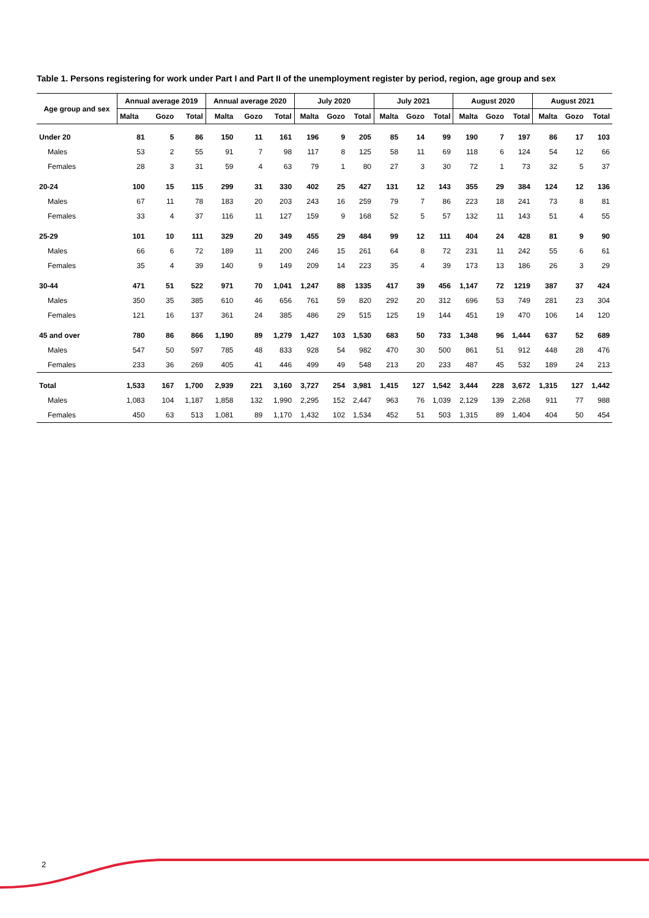Table 1. Persons registering for work under Part I and Part II of the unemployment register by period, region, age group and sex
| Age group and sex | Annual average 2019 | | | Annual average 2020 | | | July 2020 | | | July 2021 | | | August 2020 | | | August 2021 | | |
| --- | --- | --- | --- | --- | --- | --- | --- | --- | --- | --- | --- | --- | --- | --- | --- | --- | --- | --- |
| | Malta | Gozo | Total | Malta | Gozo | Total | Malta | Gozo | Total | Malta | Gozo | Total | Malta | Gozo | Total | Malta | Gozo | Total |
| Under 20 | 81 | 5 | 86 | 150 | 11 | 161 | 196 | 9 | 205 | 85 | 14 | 99 | 190 | 7 | 197 | 86 | 17 | 103 |
| Males | 53 | 2 | 55 | 91 | 7 | 98 | 117 | 8 | 125 | 58 | 11 | 69 | 118 | 6 | 124 | 54 | 12 | 66 |
| Females | 28 | 3 | 31 | 59 | 4 | 63 | 79 | 1 | 80 | 27 | 3 | 30 | 72 | 1 | 73 | 32 | 5 | 37 |
| 20-24 | 100 | 15 | 115 | 299 | 31 | 330 | 402 | 25 | 427 | 131 | 12 | 143 | 355 | 29 | 384 | 124 | 12 | 136 |
| Males | 67 | 11 | 78 | 183 | 20 | 203 | 243 | 16 | 259 | 79 | 7 | 86 | 223 | 18 | 241 | 73 | 8 | 81 |
| Females | 33 | 4 | 37 | 116 | 11 | 127 | 159 | 9 | 168 | 52 | 5 | 57 | 132 | 11 | 143 | 51 | 4 | 55 |
| 25-29 | 101 | 10 | 111 | 329 | 20 | 349 | 455 | 29 | 484 | 99 | 12 | 111 | 404 | 24 | 428 | 81 | 9 | 90 |
| Males | 66 | 6 | 72 | 189 | 11 | 200 | 246 | 15 | 261 | 64 | 8 | 72 | 231 | 11 | 242 | 55 | 6 | 61 |
| Females | 35 | 4 | 39 | 140 | 9 | 149 | 209 | 14 | 223 | 35 | 4 | 39 | 173 | 13 | 186 | 26 | 3 | 29 |
| 30-44 | 471 | 51 | 522 | 971 | 70 | 1,041 | 1,247 | 88 | 1335 | 417 | 39 | 456 | 1,147 | 72 | 1219 | 387 | 37 | 424 |
| Males | 350 | 35 | 385 | 610 | 46 | 656 | 761 | 59 | 820 | 292 | 20 | 312 | 696 | 53 | 749 | 281 | 23 | 304 |
| Females | 121 | 16 | 137 | 361 | 24 | 385 | 486 | 29 | 515 | 125 | 19 | 144 | 451 | 19 | 470 | 106 | 14 | 120 |
| 45 and over | 780 | 86 | 866 | 1,190 | 89 | 1,279 | 1,427 | 103 | 1,530 | 683 | 50 | 733 | 1,348 | 96 | 1,444 | 637 | 52 | 689 |
| Males | 547 | 50 | 597 | 785 | 48 | 833 | 928 | 54 | 982 | 470 | 30 | 500 | 861 | 51 | 912 | 448 | 28 | 476 |
| Females | 233 | 36 | 269 | 405 | 41 | 446 | 499 | 49 | 548 | 213 | 20 | 233 | 487 | 45 | 532 | 189 | 24 | 213 |
| Total | 1,533 | 167 | 1,700 | 2,939 | 221 | 3,160 | 3,727 | 254 | 3,981 | 1,415 | 127 | 1,542 | 3,444 | 228 | 3,672 | 1,315 | 127 | 1,442 |
| Males | 1,083 | 104 | 1,187 | 1,858 | 132 | 1,990 | 2,295 | 152 | 2,447 | 963 | 76 | 1,039 | 2,129 | 139 | 2,268 | 911 | 77 | 988 |
| Females | 450 | 63 | 513 | 1,081 | 89 | 1,170 | 1,432 | 102 | 1,534 | 452 | 51 | 503 | 1,315 | 89 | 1,404 | 404 | 50 | 454 |
2